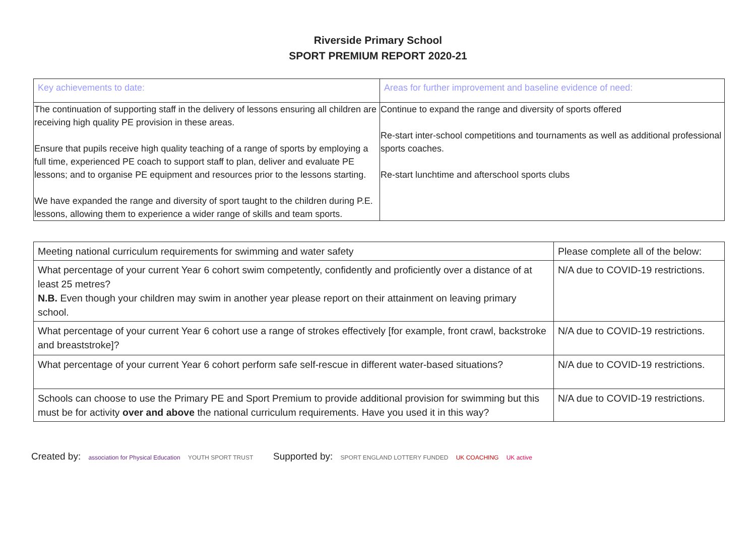Riverside Primary School
SPORT PREMIUM REPORT 2020-21
| Key achievements to date: | Areas for further improvement and baseline evidence of need: |
| The continuation of supporting staff in the delivery of lessons ensuring all children are receiving high quality PE provision in these areas. Ensure that pupils receive high quality teaching of a range of sports by employing a full time, experienced PE coach to support staff to plan, deliver and evaluate PE lessons; and to organise PE equipment and resources prior to the lessons starting. We have expanded the range and diversity of sport taught to the children during P.E. lessons, allowing them to experience a wider range of skills and team sports. | Continue to expand the range and diversity of sports offered Re-start inter-school competitions and tournaments as well as additional professional sports coaches. Re-start lunchtime and afterschool sports clubs |
| Meeting national curriculum requirements for swimming and water safety | Please complete all of the below: |
| What percentage of your current Year 6 cohort swim competently, confidently and proficiently over a distance of at least 25 metres? N.B. Even though your children may swim in another year please report on their attainment on leaving primary school. | N/A due to COVID-19 restrictions. |
| What percentage of your current Year 6 cohort use a range of strokes effectively [for example, front crawl, backstroke and breaststroke]? | N/A due to COVID-19 restrictions. |
| What percentage of your current Year 6 cohort perform safe self-rescue in different water-based situations? | N/A due to COVID-19 restrictions. |
| Schools can choose to use the Primary PE and Sport Premium to provide additional provision for swimming but this must be for activity over and above the national curriculum requirements. Have you used it in this way? | N/A due to COVID-19 restrictions. |
Created by: association for Physical Education YOUTH SPORT TRUST
Supported by: SPORT ENGLAND LOTTERY FUNDED UK COACHING UK active